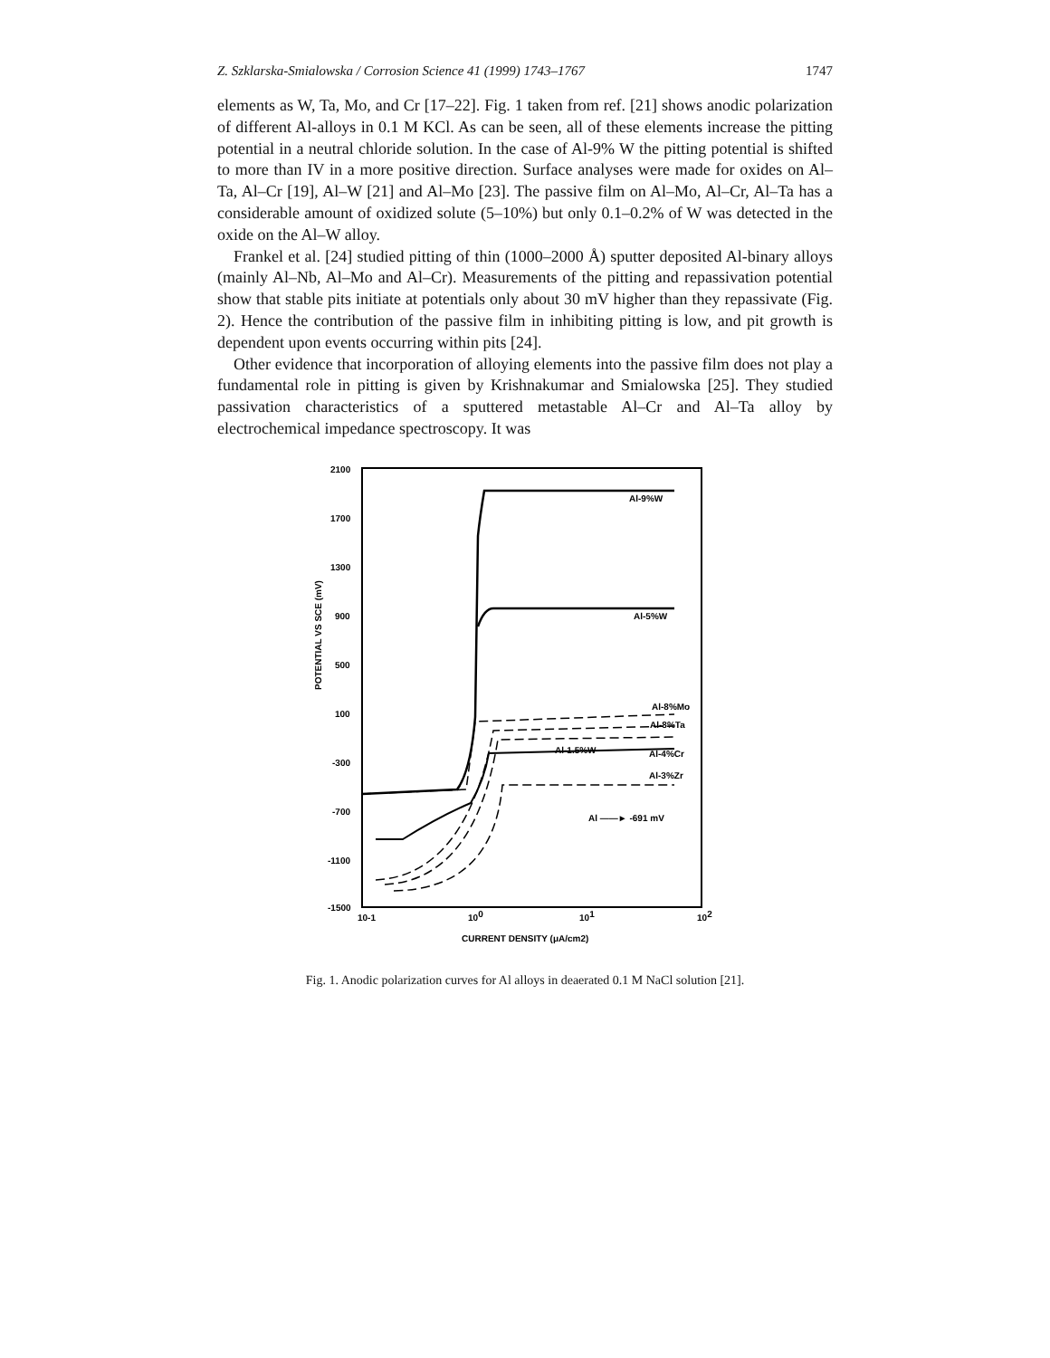Z. Szklarska-Smialowska / Corrosion Science 41 (1999) 1743–1767 1747
elements as W, Ta, Mo, and Cr [17–22]. Fig. 1 taken from ref. [21] shows anodic polarization of different Al-alloys in 0.1 M KCl. As can be seen, all of these elements increase the pitting potential in a neutral chloride solution. In the case of Al-9% W the pitting potential is shifted to more than IV in a more positive direction. Surface analyses were made for oxides on Al–Ta, Al–Cr [19], Al–W [21] and Al–Mo [23]. The passive film on Al–Mo, Al–Cr, Al–Ta has a considerable amount of oxidized solute (5–10%) but only 0.1–0.2% of W was detected in the oxide on the Al–W alloy.
Frankel et al. [24] studied pitting of thin (1000–2000 Å) sputter deposited Al-binary alloys (mainly Al–Nb, Al–Mo and Al–Cr). Measurements of the pitting and repassivation potential show that stable pits initiate at potentials only about 30 mV higher than they repassivate (Fig. 2). Hence the contribution of the passive film in inhibiting pitting is low, and pit growth is dependent upon events occurring within pits [24].
Other evidence that incorporation of alloying elements into the passive film does not play a fundamental role in pitting is given by Krishnakumar and Smialowska [25]. They studied passivation characteristics of a sputtered metastable Al–Cr and Al–Ta alloy by electrochemical impedance spectroscopy. It was
2100
1700
1300
900
500
100
-300
-700
-1100
-1500
POTENTIAL VS SCE (mV)
10-1
100
101
102
CURRENT DENSITY (μA/cm2)
Al-9%W
Al-5%W
Al-8%Mo
Al-8%Ta
Al-1.5%W
Al-4%Cr
Al-3%Zr
Al ——► -691 mV
Fig. 1. Anodic polarization curves for Al alloys in deaerated 0.1 M NaCl solution [21].